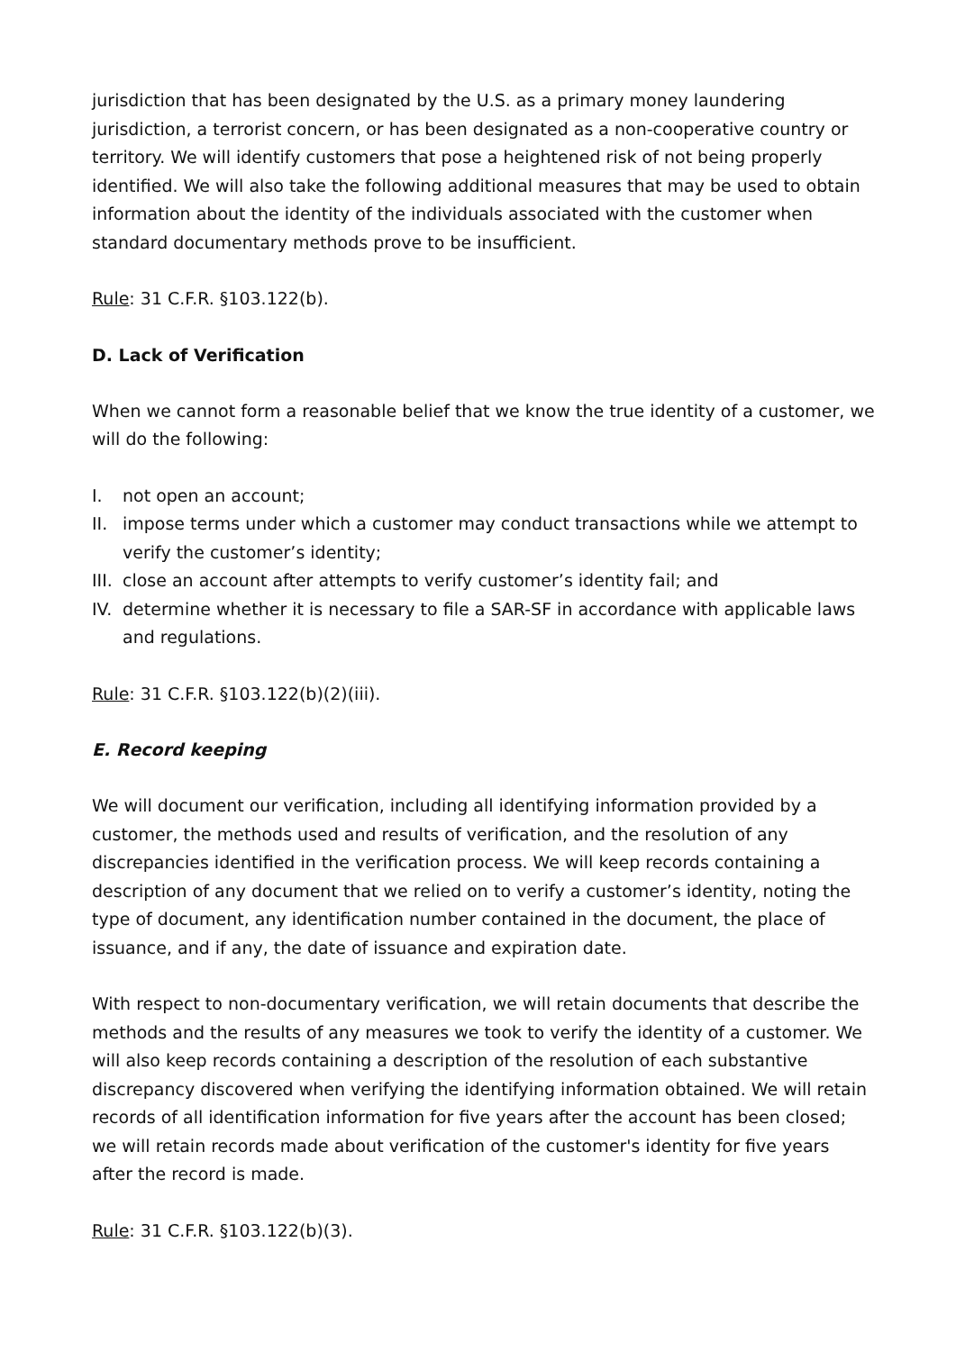jurisdiction that has been designated by the U.S. as a primary money laundering jurisdiction, a terrorist concern, or has been designated as a non-cooperative country or territory. We will identify customers that pose a heightened risk of not being properly identified. We will also take the following additional measures that may be used to obtain information about the identity of the individuals associated with the customer when standard documentary methods prove to be insufficient.
Rule: 31 C.F.R. §103.122(b).
D. Lack of Verification
When we cannot form a reasonable belief that we know the true identity of a customer, we will do the following:
I. not open an account;
II. impose terms under which a customer may conduct transactions while we attempt to verify the customer’s identity;
III. close an account after attempts to verify customer’s identity fail; and
IV. determine whether it is necessary to file a SAR-SF in accordance with applicable laws and regulations.
Rule: 31 C.F.R. §103.122(b)(2)(iii).
E. Record keeping
We will document our verification, including all identifying information provided by a customer, the methods used and results of verification, and the resolution of any discrepancies identified in the verification process. We will keep records containing a description of any document that we relied on to verify a customer’s identity, noting the type of document, any identification number contained in the document, the place of issuance, and if any, the date of issuance and expiration date.
With respect to non-documentary verification, we will retain documents that describe the methods and the results of any measures we took to verify the identity of a customer. We will also keep records containing a description of the resolution of each substantive discrepancy discovered when verifying the identifying information obtained. We will retain records of all identification information for five years after the account has been closed; we will retain records made about verification of the customer's identity for five years after the record is made.
Rule: 31 C.F.R. §103.122(b)(3).